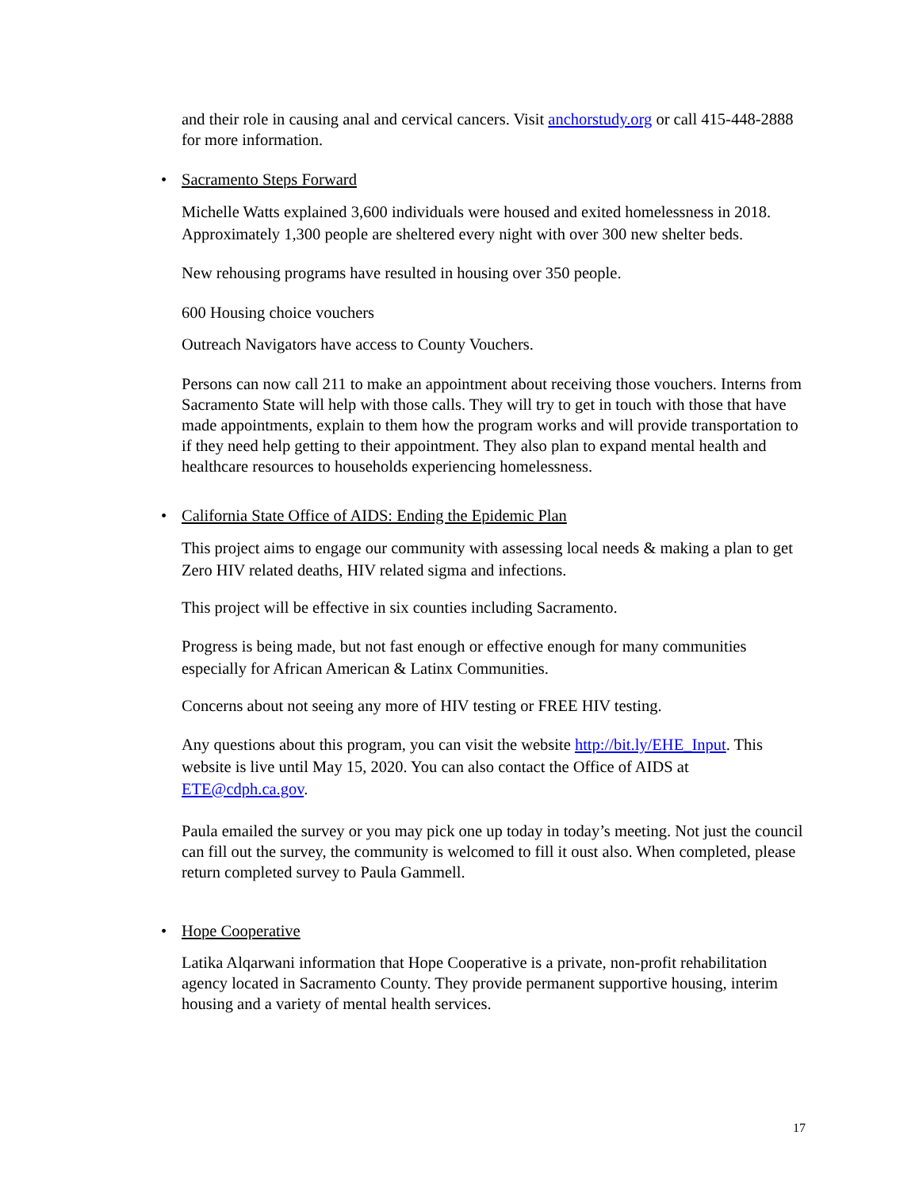and their role in causing anal and cervical cancers. Visit anchorstudy.org or call 415-448-2888 for more information.
• Sacramento Steps Forward
Michelle Watts explained 3,600 individuals were housed and exited homelessness in 2018. Approximately 1,300 people are sheltered every night with over 300 new shelter beds.
New rehousing programs have resulted in housing over 350 people.
600 Housing choice vouchers
Outreach Navigators have access to County Vouchers.
Persons can now call 211 to make an appointment about receiving those vouchers. Interns from Sacramento State will help with those calls. They will try to get in touch with those that have made appointments, explain to them how the program works and will provide transportation to if they need help getting to their appointment. They also plan to expand mental health and healthcare resources to households experiencing homelessness.
• California State Office of AIDS: Ending the Epidemic Plan
This project aims to engage our community with assessing local needs & making a plan to get Zero HIV related deaths, HIV related sigma and infections.
This project will be effective in six counties including Sacramento.
Progress is being made, but not fast enough or effective enough for many communities especially for African American & Latinx Communities.
Concerns about not seeing any more of HIV testing or FREE HIV testing.
Any questions about this program, you can visit the website http://bit.ly/EHE_Input. This website is live until May 15, 2020. You can also contact the Office of AIDS at ETE@cdph.ca.gov.
Paula emailed the survey or you may pick one up today in today’s meeting. Not just the council can fill out the survey, the community is welcomed to fill it oust also. When completed, please return completed survey to Paula Gammell.
• Hope Cooperative
Latika Alqarwani information that Hope Cooperative is a private, non-profit rehabilitation agency located in Sacramento County. They provide permanent supportive housing, interim housing and a variety of mental health services.
17